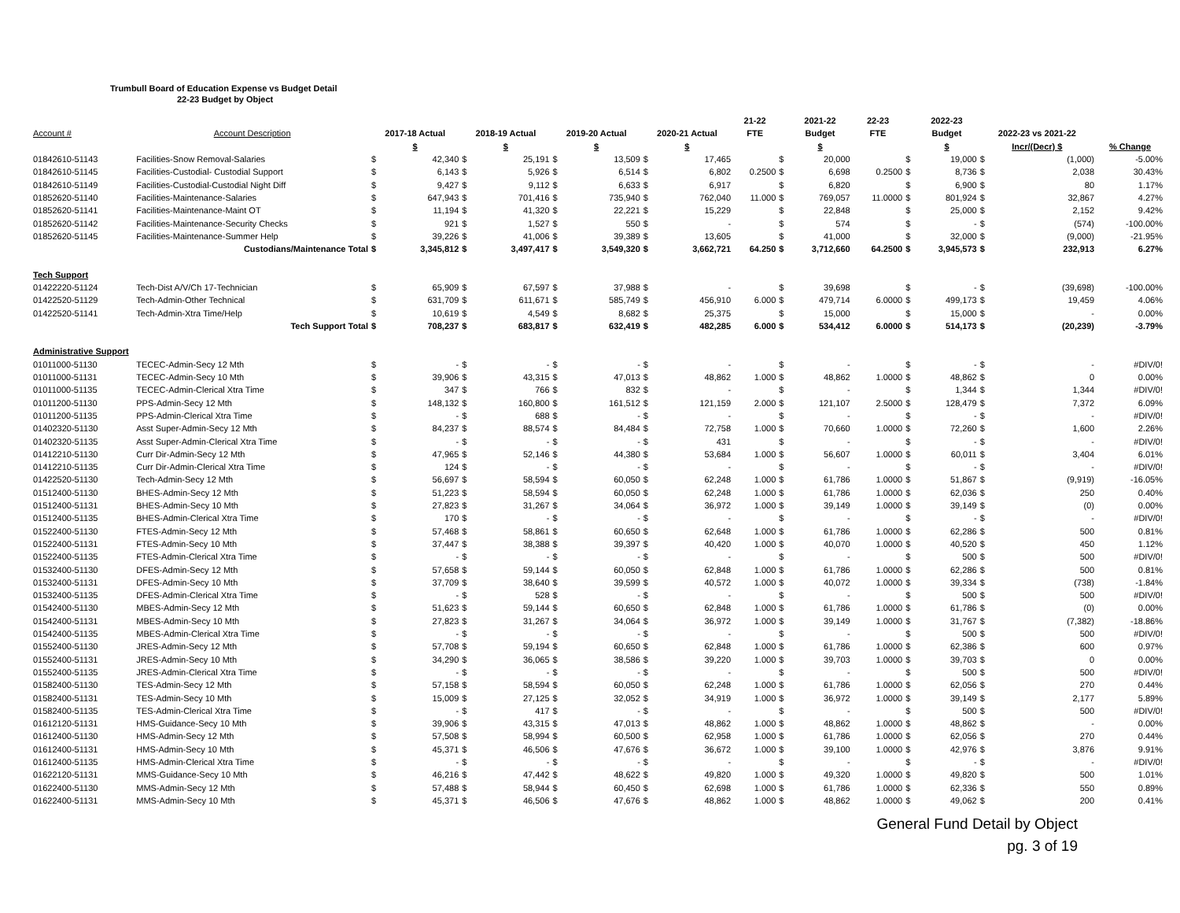Trumbull Board of Education Expense vs Budget Detail
22-23 Budget by Object
| | | | | | | | | | | 21-22 | | 2021-22 | 22-23 | | 2022-23 | | | |
| --- | --- | --- | --- | --- | --- | --- | --- | --- | --- | --- | --- | --- | --- | --- | --- | --- | --- | --- |
| Account # | Account Description | 2017-18 Actual | | 2018-19 Actual | | 2019-20 Actual | | 2020-21 Actual | | FTE | | Budget | FTE | | Budget | 2022-23 vs 2021-22 | | |
| | | $ | | $ | | $ | | $ | | | | $ | | | $ | Incr/(Decr) $ | | % Change |
| 01842610-51143 | Facilities-Snow Removal-Salaries | $ | 42,340 | $ | 25,191 | $ | 13,509 | $ | 17,465 | | $ | 20,000 | | $ | 19,000 | $ | (1,000) | -5.00% |
| 01842610-51145 | Facilities-Custodial- Custodial Support | $ | 6,143 | $ | 5,926 | $ | 6,514 | $ | 6,802 | 0.2500 | $ | 6,698 | 0.2500 | $ | 8,736 | $ | 2,038 | 30.43% |
| 01842610-51149 | Facilities-Custodial-Custodial Night Diff | $ | 9,427 | $ | 9,112 | $ | 6,633 | $ | 6,917 | | $ | 6,820 | | $ | 6,900 | $ | 80 | 1.17% |
| 01852620-51140 | Facilities-Maintenance-Salaries | $ | 647,943 | $ | 701,416 | $ | 735,940 | $ | 762,040 | 11.000 | $ | 769,057 | 11.0000 | $ | 801,924 | $ | 32,867 | 4.27% |
| 01852620-51141 | Facilities-Maintenance-Maint OT | $ | 11,194 | $ | 41,320 | $ | 22,221 | $ | 15,229 | | $ | 22,848 | | $ | 25,000 | $ | 2,152 | 9.42% |
| 01852620-51142 | Facilities-Maintenance-Security Checks | $ | 921 | $ | 1,527 | $ | 550 | $ | - | | $ | 574 | | $ | - | $ | (574) | -100.00% |
| 01852620-51145 | Facilities-Maintenance-Summer Help | $ | 39,226 | $ | 41,006 | $ | 39,389 | $ | 13,605 | | $ | 41,000 | | $ | 32,000 | $ | (9,000) | -21.95% |
| | Custodians/Maintenance Total | $ | 3,345,812 | $ | 3,497,417 | $ | 3,549,320 | $ | 3,662,721 | 64.250 | $ | 3,712,660 | 64.2500 | $ | 3,945,573 | $ | 232,913 | 6.27% |
| Tech Support | | | | | | | | | | | | | | | | | | |
| 01422220-51124 | Tech-Dist A/V/Ch 17-Technician | $ | 65,909 | $ | 67,597 | $ | 37,988 | $ | - | | $ | 39,698 | | $ | - | $ | (39,698) | -100.00% |
| 01422520-51129 | Tech-Admin-Other Technical | $ | 631,709 | $ | 611,671 | $ | 585,749 | $ | 456,910 | 6.000 | $ | 479,714 | 6.0000 | $ | 499,173 | $ | 19,459 | 4.06% |
| 01422520-51141 | Tech-Admin-Xtra Time/Help | $ | 10,619 | $ | 4,549 | $ | 8,682 | $ | 25,375 | | $ | 15,000 | | $ | 15,000 | $ | - | 0.00% |
| | Tech Support Total | $ | 708,237 | $ | 683,817 | $ | 632,419 | $ | 482,285 | 6.000 | $ | 534,412 | 6.0000 | $ | 514,173 | $ | (20,239) | -3.79% |
| Administrative Support | | | | | | | | | | | | | | | | | | |
| 01011000-51130 | TECEC-Admin-Secy 12 Mth | $ | - | $ | - | $ | - | $ | - | | $ | - | | $ | - | $ | - | #DIV/0! |
| 01011000-51131 | TECEC-Admin-Secy 10 Mth | $ | 39,906 | $ | 43,315 | $ | 47,013 | $ | 48,862 | 1.000 | $ | 48,862 | 1.0000 | $ | 48,862 | $ | 0 | 0.00% |
| 01011000-51135 | TECEC-Admin-Clerical Xtra Time | $ | 347 | $ | 766 | $ | 832 | $ | - | | $ | - | | $ | 1,344 | $ | 1,344 | #DIV/0! |
| 01011200-51130 | PPS-Admin-Secy 12 Mth | $ | 148,132 | $ | 160,800 | $ | 161,512 | $ | 121,159 | 2.000 | $ | 121,107 | 2.5000 | $ | 128,479 | $ | 7,372 | 6.09% |
| 01011200-51135 | PPS-Admin-Clerical Xtra Time | $ | - | $ | 688 | $ | - | $ | - | | $ | - | | $ | - | $ | - | #DIV/0! |
| 01402320-51130 | Asst Super-Admin-Secy 12 Mth | $ | 84,237 | $ | 88,574 | $ | 84,484 | $ | 72,758 | 1.000 | $ | 70,660 | 1.0000 | $ | 72,260 | $ | 1,600 | 2.26% |
| 01402320-51135 | Asst Super-Admin-Clerical Xtra Time | $ | - | $ | - | $ | - | $ | 431 | | $ | - | | $ | - | $ | - | #DIV/0! |
| 01412210-51130 | Curr Dir-Admin-Secy 12 Mth | $ | 47,965 | $ | 52,146 | $ | 44,380 | $ | 53,684 | 1.000 | $ | 56,607 | 1.0000 | $ | 60,011 | $ | 3,404 | 6.01% |
| 01412210-51135 | Curr Dir-Admin-Clerical Xtra Time | $ | 124 | $ | - | $ | - | $ | - | | $ | - | | $ | - | $ | - | #DIV/0! |
| 01422520-51130 | Tech-Admin-Secy 12 Mth | $ | 56,697 | $ | 58,594 | $ | 60,050 | $ | 62,248 | 1.000 | $ | 61,786 | 1.0000 | $ | 51,867 | $ | (9,919) | -16.05% |
| 01512400-51130 | BHES-Admin-Secy 12 Mth | $ | 51,223 | $ | 58,594 | $ | 60,050 | $ | 62,248 | 1.000 | $ | 61,786 | 1.0000 | $ | 62,036 | $ | 250 | 0.40% |
| 01512400-51131 | BHES-Admin-Secy 10 Mth | $ | 27,823 | $ | 31,267 | $ | 34,064 | $ | 36,972 | 1.000 | $ | 39,149 | 1.0000 | $ | 39,149 | $ | (0) | 0.00% |
| 01512400-51135 | BHES-Admin-Clerical Xtra Time | $ | 170 | $ | - | $ | - | $ | - | | $ | - | | $ | - | $ | - | #DIV/0! |
| 01522400-51130 | FTES-Admin-Secy 12 Mth | $ | 57,468 | $ | 58,861 | $ | 60,650 | $ | 62,648 | 1.000 | $ | 61,786 | 1.0000 | $ | 62,286 | $ | 500 | 0.81% |
| 01522400-51131 | FTES-Admin-Secy 10 Mth | $ | 37,447 | $ | 38,388 | $ | 39,397 | $ | 40,420 | 1.000 | $ | 40,070 | 1.0000 | $ | 40,520 | $ | 450 | 1.12% |
| 01522400-51135 | FTES-Admin-Clerical Xtra Time | $ | - | $ | - | $ | - | $ | - | | $ | - | | $ | 500 | $ | 500 | #DIV/0! |
| 01532400-51130 | DFES-Admin-Secy 12 Mth | $ | 57,658 | $ | 59,144 | $ | 60,050 | $ | 62,848 | 1.000 | $ | 61,786 | 1.0000 | $ | 62,286 | $ | 500 | 0.81% |
| 01532400-51131 | DFES-Admin-Secy 10 Mth | $ | 37,709 | $ | 38,640 | $ | 39,599 | $ | 40,572 | 1.000 | $ | 40,072 | 1.0000 | $ | 39,334 | $ | (738) | -1.84% |
| 01532400-51135 | DFES-Admin-Clerical Xtra Time | $ | - | $ | 528 | $ | - | $ | - | | $ | - | | $ | 500 | $ | 500 | #DIV/0! |
| 01542400-51130 | MBES-Admin-Secy 12 Mth | $ | 51,623 | $ | 59,144 | $ | 60,650 | $ | 62,848 | 1.000 | $ | 61,786 | 1.0000 | $ | 61,786 | $ | (0) | 0.00% |
| 01542400-51131 | MBES-Admin-Secy 10 Mth | $ | 27,823 | $ | 31,267 | $ | 34,064 | $ | 36,972 | 1.000 | $ | 39,149 | 1.0000 | $ | 31,767 | $ | (7,382) | -18.86% |
| 01542400-51135 | MBES-Admin-Clerical Xtra Time | $ | - | $ | - | $ | - | $ | - | | $ | - | | $ | 500 | $ | 500 | #DIV/0! |
| 01552400-51130 | JRES-Admin-Secy 12 Mth | $ | 57,708 | $ | 59,194 | $ | 60,650 | $ | 62,848 | 1.000 | $ | 61,786 | 1.0000 | $ | 62,386 | $ | 600 | 0.97% |
| 01552400-51131 | JRES-Admin-Secy 10 Mth | $ | 34,290 | $ | 36,065 | $ | 38,586 | $ | 39,220 | 1.000 | $ | 39,703 | 1.0000 | $ | 39,703 | $ | 0 | 0.00% |
| 01552400-51135 | JRES-Admin-Clerical Xtra Time | $ | - | $ | - | $ | - | $ | - | | $ | - | | $ | 500 | $ | 500 | #DIV/0! |
| 01582400-51130 | TES-Admin-Secy 12 Mth | $ | 57,158 | $ | 58,594 | $ | 60,050 | $ | 62,248 | 1.000 | $ | 61,786 | 1.0000 | $ | 62,056 | $ | 270 | 0.44% |
| 01582400-51131 | TES-Admin-Secy 10 Mth | $ | 15,009 | $ | 27,125 | $ | 32,052 | $ | 34,919 | 1.000 | $ | 36,972 | 1.0000 | $ | 39,149 | $ | 2,177 | 5.89% |
| 01582400-51135 | TES-Admin-Clerical Xtra Time | $ | - | $ | 417 | $ | - | $ | - | | $ | - | | $ | 500 | $ | 500 | #DIV/0! |
| 01612120-51131 | HMS-Guidance-Secy 10 Mth | $ | 39,906 | $ | 43,315 | $ | 47,013 | $ | 48,862 | 1.000 | $ | 48,862 | 1.0000 | $ | 48,862 | $ | - | 0.00% |
| 01612400-51130 | HMS-Admin-Secy 12 Mth | $ | 57,508 | $ | 58,994 | $ | 60,500 | $ | 62,958 | 1.000 | $ | 61,786 | 1.0000 | $ | 62,056 | $ | 270 | 0.44% |
| 01612400-51131 | HMS-Admin-Secy 10 Mth | $ | 45,371 | $ | 46,506 | $ | 47,676 | $ | 36,672 | 1.000 | $ | 39,100 | 1.0000 | $ | 42,976 | $ | 3,876 | 9.91% |
| 01612400-51135 | HMS-Admin-Clerical Xtra Time | $ | - | $ | - | $ | - | $ | - | | $ | - | | $ | - | $ | - | #DIV/0! |
| 01622120-51131 | MMS-Guidance-Secy 10 Mth | $ | 46,216 | $ | 47,442 | $ | 48,622 | $ | 49,820 | 1.000 | $ | 49,320 | 1.0000 | $ | 49,820 | $ | 500 | 1.01% |
| 01622400-51130 | MMS-Admin-Secy 12 Mth | $ | 57,488 | $ | 58,944 | $ | 60,450 | $ | 62,698 | 1.000 | $ | 61,786 | 1.0000 | $ | 62,336 | $ | 550 | 0.89% |
| 01622400-51131 | MMS-Admin-Secy 10 Mth | $ | 45,371 | $ | 46,506 | $ | 47,676 | $ | 48,862 | 1.000 | $ | 48,862 | 1.0000 | $ | 49,062 | $ | 200 | 0.41% |
General Fund Detail by Object
pg. 3 of 19